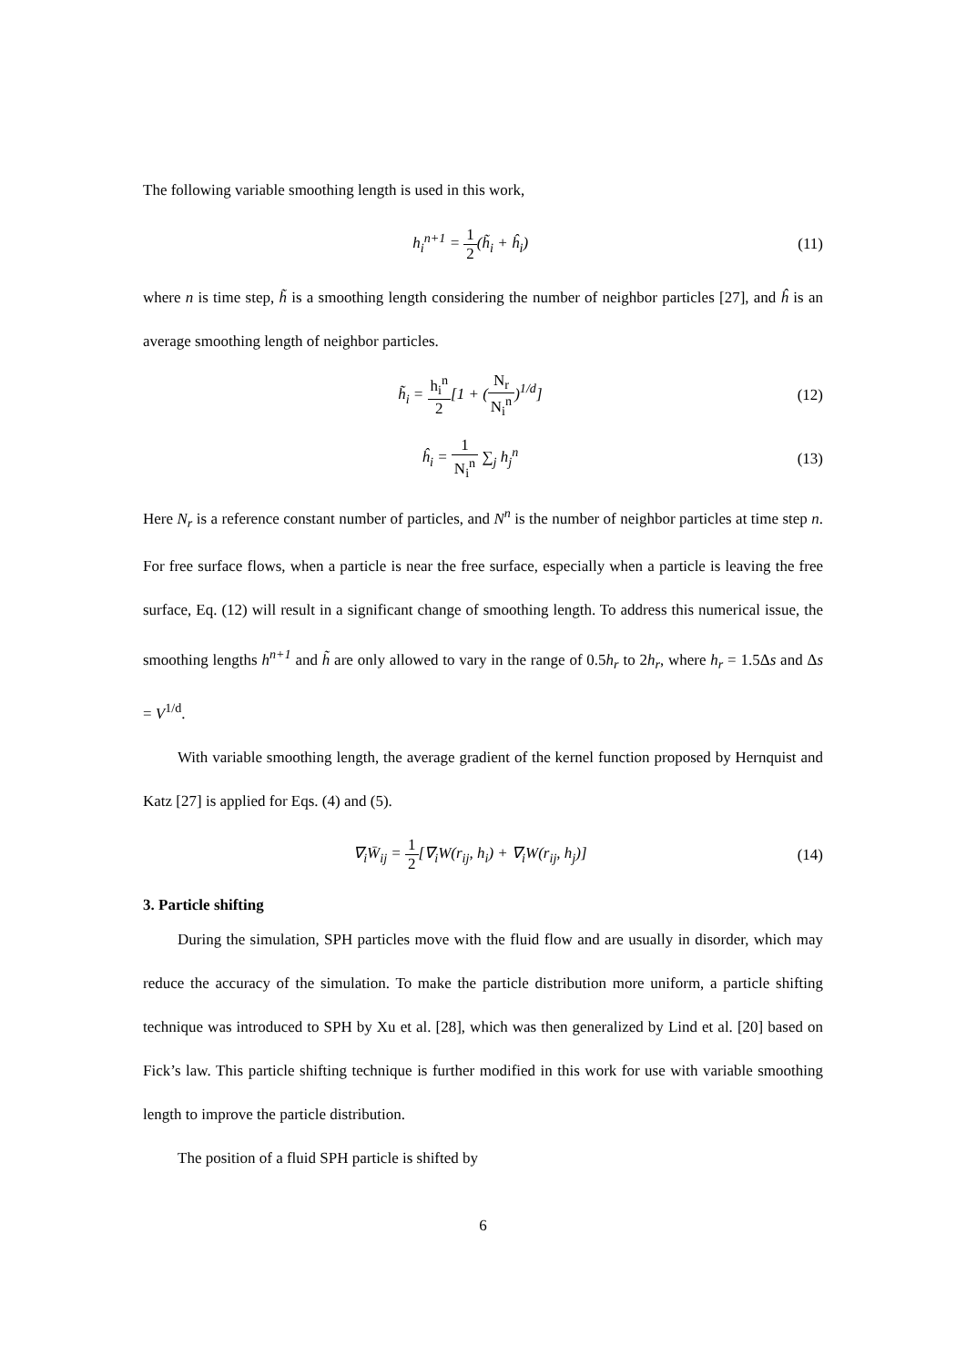The following variable smoothing length is used in this work,
h<sub>i</sub><sup>n+1</sup> = 1 2(h̃<sub>i</sub> + ĥ<sub>i</sub>) (11)
where n is time step, h̃ is a smoothing length considering the number of neighbor particles [27], and ĥ is an average smoothing length of neighbor particles.
h̃<sub>i</sub> = h<sub>i</sub><sup>n</sup> 2[1 + (N<sub>r</sub> N<sub>i</sub><sup>n</sup>)<sup>1/d</sup>] (12)
ĥ<sub>i</sub> = 1 N<sub>i</sub><sup>n</sup> ∑<sub>j</sub> h<sub>j</sub><sup>n</sup> (13)
Here N<sub>r</sub> is a reference constant number of particles, and N<sup>n</sup> is the number of neighbor particles at time step n. For free surface flows, when a particle is near the free surface, especially when a particle is leaving the free surface, Eq. (12) will result in a significant change of smoothing length. To address this numerical issue, the smoothing lengths h<sup>n+1</sup> and h̃ are only allowed to vary in the range of 0.5h<sub>r</sub> to 2h<sub>r</sub>, where h<sub>r</sub> = 1.5Δs and Δs = V<sup>1/d</sup>.
With variable smoothing length, the average gradient of the kernel function proposed by Hernquist and Katz [27] is applied for Eqs. (4) and (5).
∇<sub>i</sub>W̄<sub>ij</sub> = 1 2[∇<sub>i</sub>W(r<sub>ij</sub>, h<sub>i</sub>) + ∇<sub>i</sub>W(r<sub>ij</sub>, h<sub>j</sub>)]
(14)
3. Particle shifting
During the simulation, SPH particles move with the fluid flow and are usually in disorder, which may reduce the accuracy of the simulation. To make the particle distribution more uniform, a particle shifting technique was introduced to SPH by Xu et al. [28], which was then generalized by Lind et al. [20] based on Fick’s law. This particle shifting technique is further modified in this work for use with variable smoothing length to improve the particle distribution.
The position of a fluid SPH particle is shifted by
6